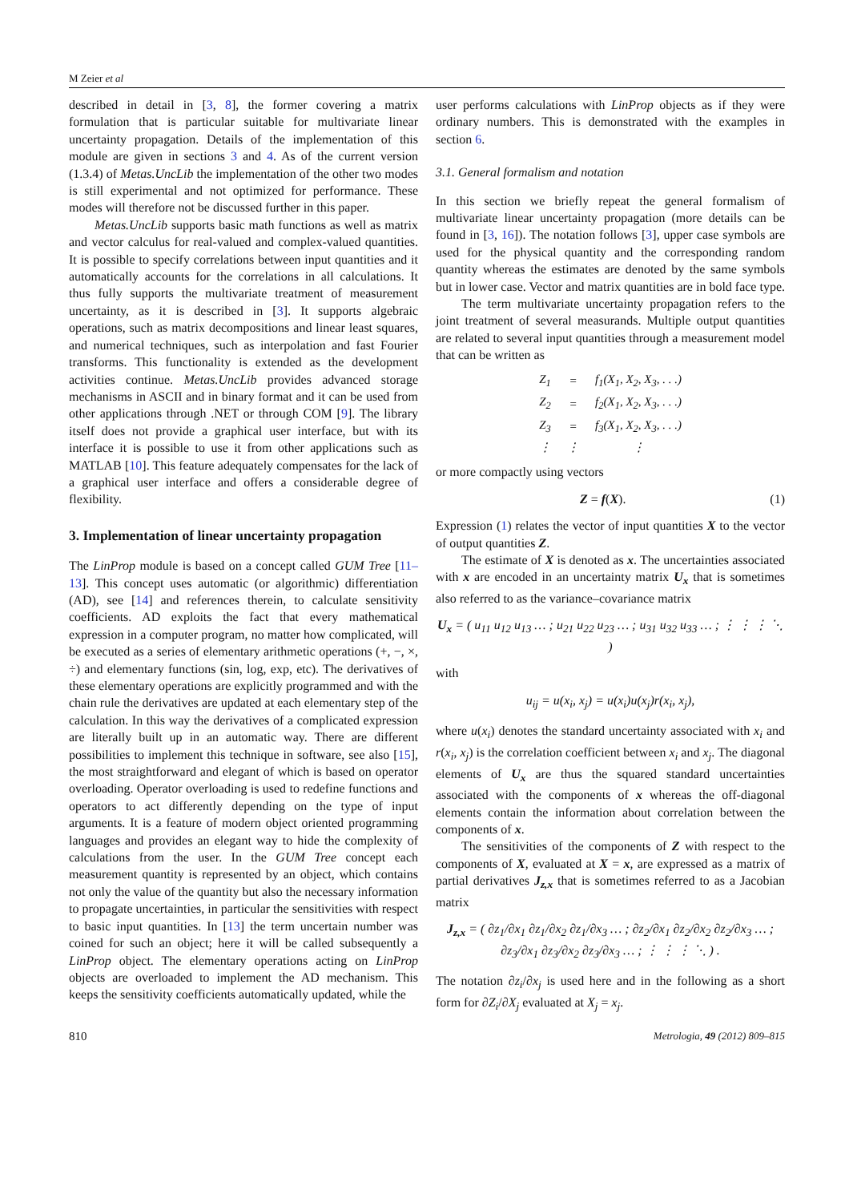M Zeier et al
described in detail in [3, 8], the former covering a matrix formulation that is particular suitable for multivariate linear uncertainty propagation. Details of the implementation of this module are given in sections 3 and 4. As of the current version (1.3.4) of Metas.UncLib the implementation of the other two modes is still experimental and not optimized for performance. These modes will therefore not be discussed further in this paper.
Metas.UncLib supports basic math functions as well as matrix and vector calculus for real-valued and complex-valued quantities. It is possible to specify correlations between input quantities and it automatically accounts for the correlations in all calculations. It thus fully supports the multivariate treatment of measurement uncertainty, as it is described in [3]. It supports algebraic operations, such as matrix decompositions and linear least squares, and numerical techniques, such as interpolation and fast Fourier transforms. This functionality is extended as the development activities continue. Metas.UncLib provides advanced storage mechanisms in ASCII and in binary format and it can be used from other applications through .NET or through COM [9]. The library itself does not provide a graphical user interface, but with its interface it is possible to use it from other applications such as MATLAB [10]. This feature adequately compensates for the lack of a graphical user interface and offers a considerable degree of flexibility.
3. Implementation of linear uncertainty propagation
The LinProp module is based on a concept called GUM Tree [11–13]. This concept uses automatic (or algorithmic) differentiation (AD), see [14] and references therein, to calculate sensitivity coefficients. AD exploits the fact that every mathematical expression in a computer program, no matter how complicated, will be executed as a series of elementary arithmetic operations (+, −, ×, ÷) and elementary functions (sin, log, exp, etc). The derivatives of these elementary operations are explicitly programmed and with the chain rule the derivatives are updated at each elementary step of the calculation. In this way the derivatives of a complicated expression are literally built up in an automatic way. There are different possibilities to implement this technique in software, see also [15], the most straightforward and elegant of which is based on operator overloading. Operator overloading is used to redefine functions and operators to act differently depending on the type of input arguments. It is a feature of modern object oriented programming languages and provides an elegant way to hide the complexity of calculations from the user. In the GUM Tree concept each measurement quantity is represented by an object, which contains not only the value of the quantity but also the necessary information to propagate uncertainties, in particular the sensitivities with respect to basic input quantities. In [13] the term uncertain number was coined for such an object; here it will be called subsequently a LinProp object. The elementary operations acting on LinProp objects are overloaded to implement the AD mechanism. This keeps the sensitivity coefficients automatically updated, while the
user performs calculations with LinProp objects as if they were ordinary numbers. This is demonstrated with the examples in section 6.
3.1. General formalism and notation
In this section we briefly repeat the general formalism of multivariate linear uncertainty propagation (more details can be found in [3, 16]). The notation follows [3], upper case symbols are used for the physical quantity and the corresponding random quantity whereas the estimates are denoted by the same symbols but in lower case. Vector and matrix quantities are in bold face type.
The term multivariate uncertainty propagation refers to the joint treatment of several measurands. Multiple output quantities are related to several input quantities through a measurement model that can be written as
| Z<sub>1</sub> | = | f<sub>1</sub>(X<sub>1</sub>, X<sub>2</sub>, X<sub>3</sub>, . . .) |
| Z<sub>2</sub> | = | f<sub>2</sub>(X<sub>1</sub>, X<sub>2</sub>, X<sub>3</sub>, . . .) |
| Z<sub>3</sub> | = | f<sub>3</sub>(X<sub>1</sub>, X<sub>2</sub>, X<sub>3</sub>, . . .) |
| ⋮ | ⋮ | ⋮ |
or more compactly using vectors
Z = f(X). (1)
Expression (1) relates the vector of input quantities X to the vector of output quantities Z.
The estimate of X is denoted as x. The uncertainties associated with x are encoded in an uncertainty matrix U<sub>x</sub> that is sometimes also referred to as the variance–covariance matrix
U<sub>x</sub> = ( u<sub>11</sub> u<sub>12</sub> u<sub>13</sub> … ; u<sub>21</sub> u<sub>22</sub> u<sub>23</sub> … ; u<sub>31</sub> u<sub>32</sub> u<sub>33</sub> … ; ⋮ ⋮ ⋮ ⋱ )
with
u<sub>ij</sub> = u(x<sub>i</sub>, x<sub>j</sub>) = u(x<sub>i</sub>)u(x<sub>j</sub>)r(x<sub>i</sub>, x<sub>j</sub>),
where u(x<sub>i</sub>) denotes the standard uncertainty associated with x<sub>i</sub> and r(x<sub>i</sub>, x<sub>j</sub>) is the correlation coefficient between x<sub>i</sub> and x<sub>j</sub>. The diagonal elements of U<sub>x</sub> are thus the squared standard uncertainties associated with the components of x whereas the off-diagonal elements contain the information about correlation between the components of x.
The sensitivities of the components of Z with respect to the components of X, evaluated at X = x, are expressed as a matrix of partial derivatives J<sub>z,x</sub> that is sometimes referred to as a Jacobian matrix
J<sub>z,x</sub> = ( ∂z<sub>1</sub>/∂x<sub>1</sub> ∂z<sub>1</sub>/∂x<sub>2</sub> ∂z<sub>1</sub>/∂x<sub>3</sub> … ; ∂z<sub>2</sub>/∂x<sub>1</sub> ∂z<sub>2</sub>/∂x<sub>2</sub> ∂z<sub>2</sub>/∂x<sub>3</sub> … ; ∂z<sub>3</sub>/∂x<sub>1</sub> ∂z<sub>3</sub>/∂x<sub>2</sub> ∂z<sub>3</sub>/∂x<sub>3</sub> … ; ⋮ ⋮ ⋮ ⋱ ) .
The notation ∂z<sub>i</sub>/∂x<sub>j</sub> is used here and in the following as a short form for ∂Z<sub>i</sub>/∂X<sub>j</sub> evaluated at X<sub>j</sub> = x<sub>j</sub>.
810 Metrologia, 49 (2012) 809–815